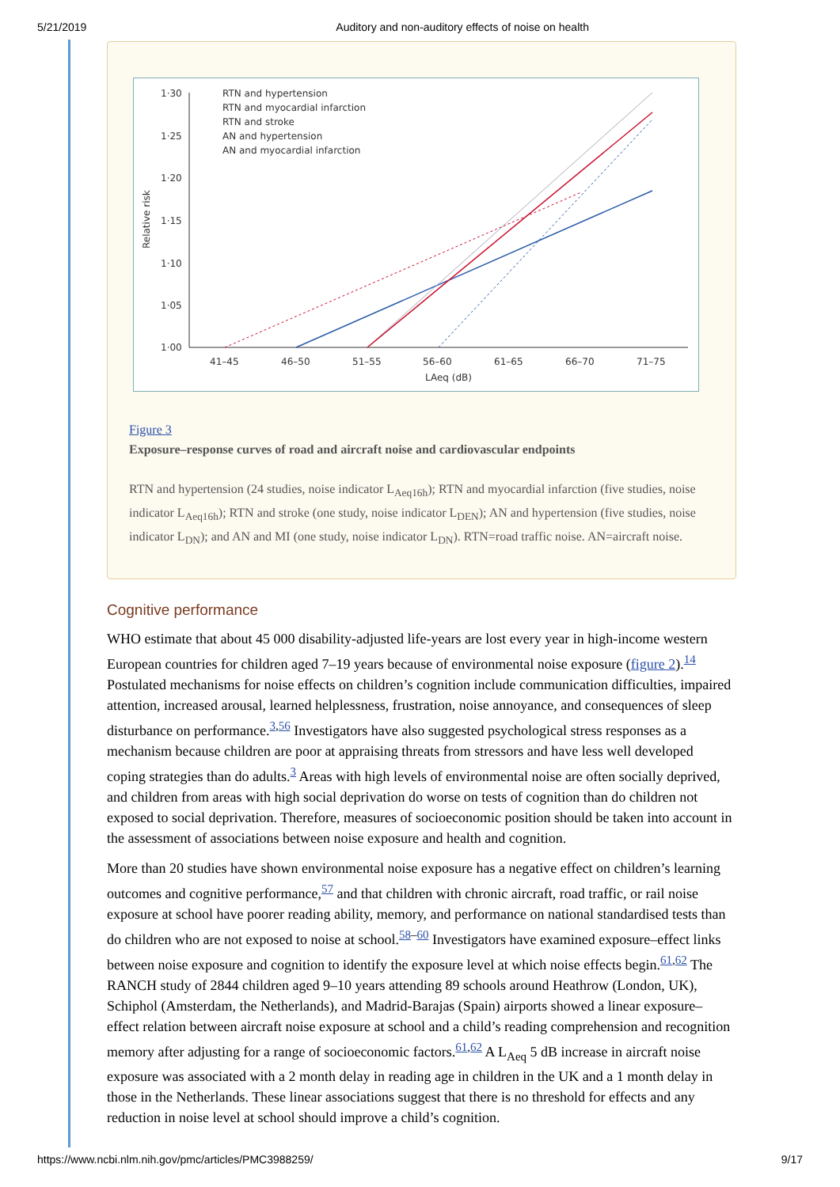5/21/2019 Auditory and non-auditory effects of noise on health
1·30
1·25
1·20
1·15
1·10
1·05
1·00
Relative risk
41–45
46–50
51–55
56–60
61–65
66–70
71–75
LAeq (dB)
RTN and hypertension
RTN and myocardial infarction
RTN and stroke
AN and hypertension
AN and myocardial infarction
Figure 3
Exposure–response curves of road and aircraft noise and cardiovascular endpoints
RTN and hypertension (24 studies, noise indicator L<sub>Aeq16h</sub>); RTN and myocardial infarction (five studies, noise indicator L<sub>Aeq16h</sub>); RTN and stroke (one study, noise indicator L<sub>DEN</sub>); AN and hypertension (five studies, noise indicator L<sub>DN</sub>); and AN and MI (one study, noise indicator L<sub>DN</sub>). RTN=road traffic noise. AN=aircraft noise.
Cognitive performance
WHO estimate that about 45 000 disability-adjusted life-years are lost every year in high-income western European countries for children aged 7–19 years because of environmental noise exposure (figure 2).<sup>14</sup> Postulated mechanisms for noise effects on children’s cognition include communication difficulties, impaired attention, increased arousal, learned helplessness, frustration, noise annoyance, and consequences of sleep disturbance on performance.<sup>3,56</sup> Investigators have also suggested psychological stress responses as a mechanism because children are poor at appraising threats from stressors and have less well developed coping strategies than do adults.<sup>3</sup> Areas with high levels of environmental noise are often socially deprived, and children from areas with high social deprivation do worse on tests of cognition than do children not exposed to social deprivation. Therefore, measures of socioeconomic position should be taken into account in the assessment of associations between noise exposure and health and cognition.
More than 20 studies have shown environmental noise exposure has a negative effect on children’s learning outcomes and cognitive performance,<sup>57</sup> and that children with chronic aircraft, road traffic, or rail noise exposure at school have poorer reading ability, memory, and performance on national standardised tests than do children who are not exposed to noise at school.<sup>58–60</sup> Investigators have examined exposure–effect links between noise exposure and cognition to identify the exposure level at which noise effects begin.<sup>61,62</sup> The RANCH study of 2844 children aged 9–10 years attending 89 schools around Heathrow (London, UK), Schiphol (Amsterdam, the Netherlands), and Madrid-Barajas (Spain) airports showed a linear exposure–effect relation between aircraft noise exposure at school and a child’s reading comprehension and recognition memory after adjusting for a range of socioeconomic factors.<sup>61,62</sup> A L<sub>Aeq</sub> 5 dB increase in aircraft noise exposure was associated with a 2 month delay in reading age in children in the UK and a 1 month delay in those in the Netherlands. These linear associations suggest that there is no threshold for effects and any reduction in noise level at school should improve a child’s cognition.
https://www.ncbi.nlm.nih.gov/pmc/articles/PMC3988259/ 9/17